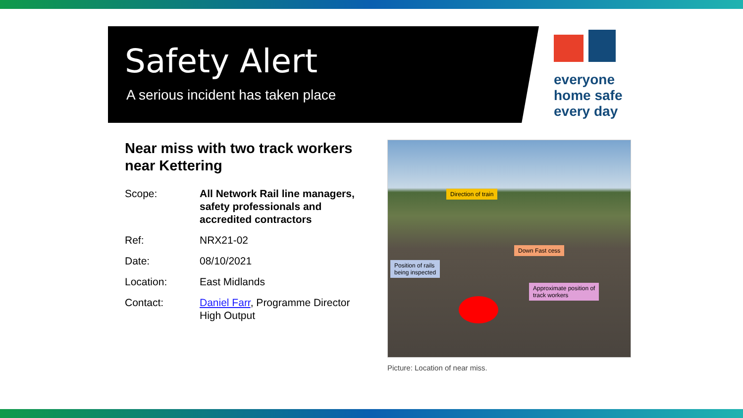Safety Alert
A serious incident has taken place
everyone
home safe
every day
Near miss with two track workers near Kettering
Scope: All Network Rail line managers, safety professionals and accredited contractors
Ref: NRX21-02
Date: 08/10/2021
Location: East Midlands
Contact: Daniel Farr, Programme Director High Output
Direction of train
Down Fast cess
Position of rails
being inspected
Approximate position of
track workers
Picture: Location of near miss.